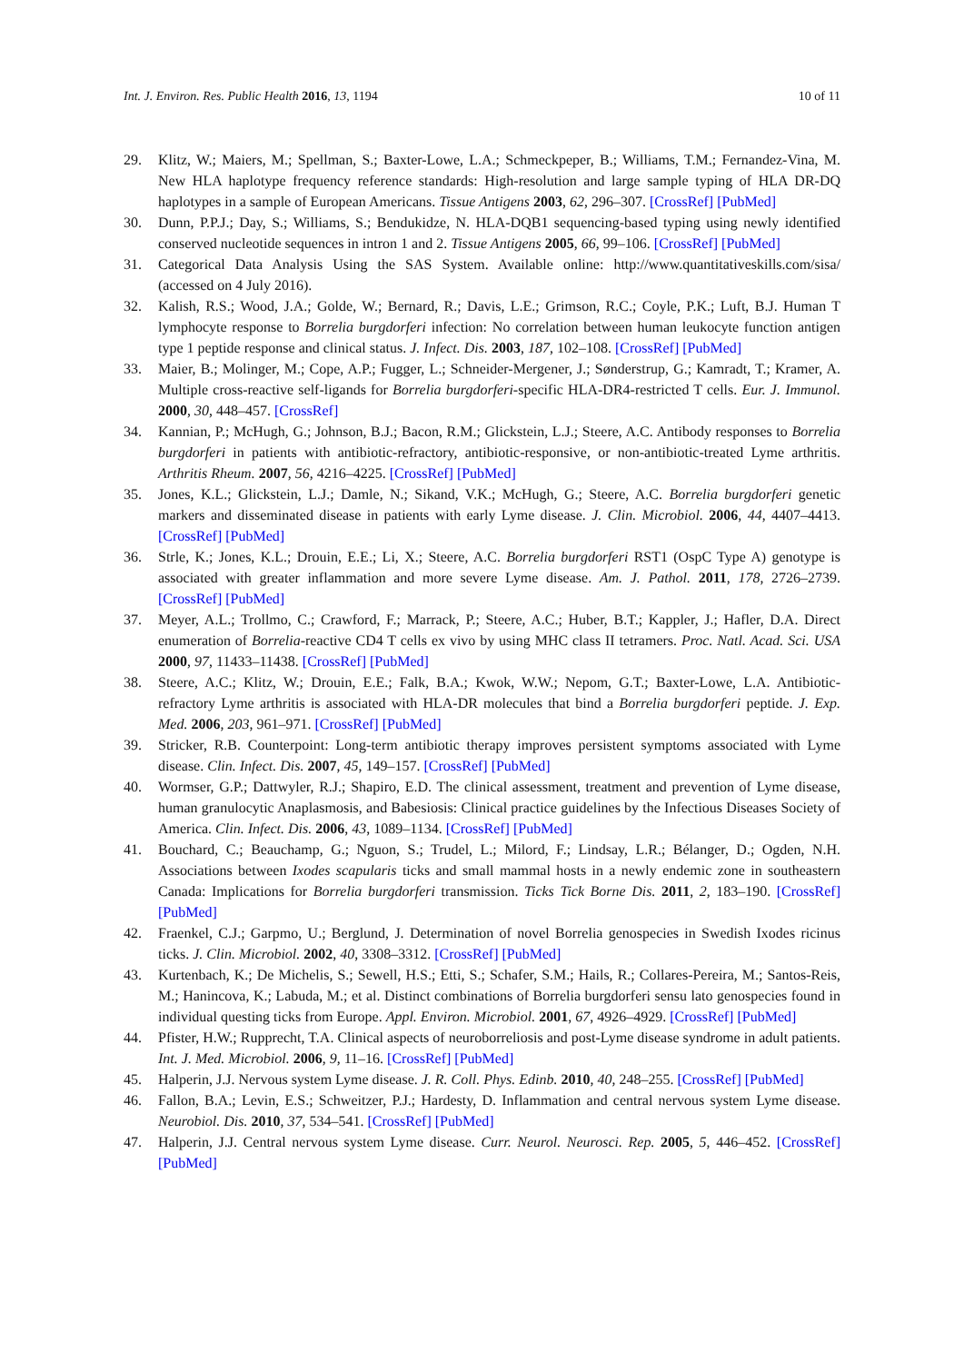Int. J. Environ. Res. Public Health 2016, 13, 1194 10 of 11
29. Klitz, W.; Maiers, M.; Spellman, S.; Baxter-Lowe, L.A.; Schmeckpeper, B.; Williams, T.M.; Fernandez-Vina, M. New HLA haplotype frequency reference standards: High-resolution and large sample typing of HLA DR-DQ haplotypes in a sample of European Americans. Tissue Antigens 2003, 62, 296–307. [CrossRef] [PubMed]
30. Dunn, P.P.J.; Day, S.; Williams, S.; Bendukidze, N. HLA-DQB1 sequencing-based typing using newly identified conserved nucleotide sequences in intron 1 and 2. Tissue Antigens 2005, 66, 99–106. [CrossRef] [PubMed]
31. Categorical Data Analysis Using the SAS System. Available online: http://www.quantitativeskills.com/sisa/ (accessed on 4 July 2016).
32. Kalish, R.S.; Wood, J.A.; Golde, W.; Bernard, R.; Davis, L.E.; Grimson, R.C.; Coyle, P.K.; Luft, B.J. Human T lymphocyte response to Borrelia burgdorferi infection: No correlation between human leukocyte function antigen type 1 peptide response and clinical status. J. Infect. Dis. 2003, 187, 102–108. [CrossRef] [PubMed]
33. Maier, B.; Molinger, M.; Cope, A.P.; Fugger, L.; Schneider-Mergener, J.; Sønderstrup, G.; Kamradt, T.; Kramer, A. Multiple cross-reactive self-ligands for Borrelia burgdorferi-specific HLA-DR4-restricted T cells. Eur. J. Immunol. 2000, 30, 448–457. [CrossRef]
34. Kannian, P.; McHugh, G.; Johnson, B.J.; Bacon, R.M.; Glickstein, L.J.; Steere, A.C. Antibody responses to Borrelia burgdorferi in patients with antibiotic-refractory, antibiotic-responsive, or non-antibiotic-treated Lyme arthritis. Arthritis Rheum. 2007, 56, 4216–4225. [CrossRef] [PubMed]
35. Jones, K.L.; Glickstein, L.J.; Damle, N.; Sikand, V.K.; McHugh, G.; Steere, A.C. Borrelia burgdorferi genetic markers and disseminated disease in patients with early Lyme disease. J. Clin. Microbiol. 2006, 44, 4407–4413. [CrossRef] [PubMed]
36. Strle, K.; Jones, K.L.; Drouin, E.E.; Li, X.; Steere, A.C. Borrelia burgdorferi RST1 (OspC Type A) genotype is associated with greater inflammation and more severe Lyme disease. Am. J. Pathol. 2011, 178, 2726–2739. [CrossRef] [PubMed]
37. Meyer, A.L.; Trollmo, C.; Crawford, F.; Marrack, P.; Steere, A.C.; Huber, B.T.; Kappler, J.; Hafler, D.A. Direct enumeration of Borrelia-reactive CD4 T cells ex vivo by using MHC class II tetramers. Proc. Natl. Acad. Sci. USA 2000, 97, 11433–11438. [CrossRef] [PubMed]
38. Steere, A.C.; Klitz, W.; Drouin, E.E.; Falk, B.A.; Kwok, W.W.; Nepom, G.T.; Baxter-Lowe, L.A. Antibiotic-refractory Lyme arthritis is associated with HLA-DR molecules that bind a Borrelia burgdorferi peptide. J. Exp. Med. 2006, 203, 961–971. [CrossRef] [PubMed]
39. Stricker, R.B. Counterpoint: Long-term antibiotic therapy improves persistent symptoms associated with Lyme disease. Clin. Infect. Dis. 2007, 45, 149–157. [CrossRef] [PubMed]
40. Wormser, G.P.; Dattwyler, R.J.; Shapiro, E.D. The clinical assessment, treatment and prevention of Lyme disease, human granulocytic Anaplasmosis, and Babesiosis: Clinical practice guidelines by the Infectious Diseases Society of America. Clin. Infect. Dis. 2006, 43, 1089–1134. [CrossRef] [PubMed]
41. Bouchard, C.; Beauchamp, G.; Nguon, S.; Trudel, L.; Milord, F.; Lindsay, L.R.; Bélanger, D.; Ogden, N.H. Associations between Ixodes scapularis ticks and small mammal hosts in a newly endemic zone in southeastern Canada: Implications for Borrelia burgdorferi transmission. Ticks Tick Borne Dis. 2011, 2, 183–190. [CrossRef] [PubMed]
42. Fraenkel, C.J.; Garpmo, U.; Berglund, J. Determination of novel Borrelia genospecies in Swedish Ixodes ricinus ticks. J. Clin. Microbiol. 2002, 40, 3308–3312. [CrossRef] [PubMed]
43. Kurtenbach, K.; De Michelis, S.; Sewell, H.S.; Etti, S.; Schafer, S.M.; Hails, R.; Collares-Pereira, M.; Santos-Reis, M.; Hanincova, K.; Labuda, M.; et al. Distinct combinations of Borrelia burgdorferi sensu lato genospecies found in individual questing ticks from Europe. Appl. Environ. Microbiol. 2001, 67, 4926–4929. [CrossRef] [PubMed]
44. Pfister, H.W.; Rupprecht, T.A. Clinical aspects of neuroborreliosis and post-Lyme disease syndrome in adult patients. Int. J. Med. Microbiol. 2006, 9, 11–16. [CrossRef] [PubMed]
45. Halperin, J.J. Nervous system Lyme disease. J. R. Coll. Phys. Edinb. 2010, 40, 248–255. [CrossRef] [PubMed]
46. Fallon, B.A.; Levin, E.S.; Schweitzer, P.J.; Hardesty, D. Inflammation and central nervous system Lyme disease. Neurobiol. Dis. 2010, 37, 534–541. [CrossRef] [PubMed]
47. Halperin, J.J. Central nervous system Lyme disease. Curr. Neurol. Neurosci. Rep. 2005, 5, 446–452. [CrossRef] [PubMed]